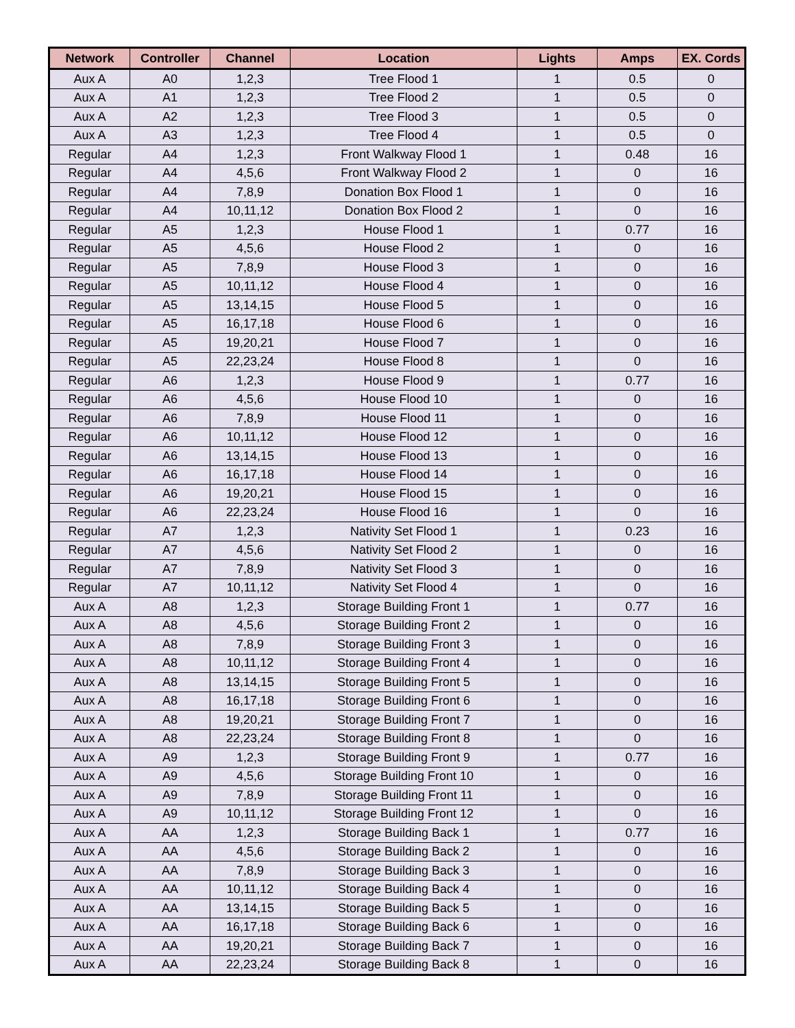| Network | Controller | Channel | Location | Lights | Amps | EX. Cords |
| --- | --- | --- | --- | --- | --- | --- |
| Aux A | A0 | 1,2,3 | Tree Flood 1 | 1 | 0.5 | 0 |
| Aux A | A1 | 1,2,3 | Tree Flood 2 | 1 | 0.5 | 0 |
| Aux A | A2 | 1,2,3 | Tree Flood 3 | 1 | 0.5 | 0 |
| Aux A | A3 | 1,2,3 | Tree Flood 4 | 1 | 0.5 | 0 |
| Regular | A4 | 1,2,3 | Front Walkway Flood 1 | 1 | 0.48 | 16 |
| Regular | A4 | 4,5,6 | Front Walkway Flood 2 | 1 | 0 | 16 |
| Regular | A4 | 7,8,9 | Donation Box Flood 1 | 1 | 0 | 16 |
| Regular | A4 | 10,11,12 | Donation Box Flood 2 | 1 | 0 | 16 |
| Regular | A5 | 1,2,3 | House Flood 1 | 1 | 0.77 | 16 |
| Regular | A5 | 4,5,6 | House Flood 2 | 1 | 0 | 16 |
| Regular | A5 | 7,8,9 | House Flood 3 | 1 | 0 | 16 |
| Regular | A5 | 10,11,12 | House Flood 4 | 1 | 0 | 16 |
| Regular | A5 | 13,14,15 | House Flood 5 | 1 | 0 | 16 |
| Regular | A5 | 16,17,18 | House Flood 6 | 1 | 0 | 16 |
| Regular | A5 | 19,20,21 | House Flood 7 | 1 | 0 | 16 |
| Regular | A5 | 22,23,24 | House Flood 8 | 1 | 0 | 16 |
| Regular | A6 | 1,2,3 | House Flood 9 | 1 | 0.77 | 16 |
| Regular | A6 | 4,5,6 | House Flood 10 | 1 | 0 | 16 |
| Regular | A6 | 7,8,9 | House Flood 11 | 1 | 0 | 16 |
| Regular | A6 | 10,11,12 | House Flood 12 | 1 | 0 | 16 |
| Regular | A6 | 13,14,15 | House Flood 13 | 1 | 0 | 16 |
| Regular | A6 | 16,17,18 | House Flood 14 | 1 | 0 | 16 |
| Regular | A6 | 19,20,21 | House Flood 15 | 1 | 0 | 16 |
| Regular | A6 | 22,23,24 | House Flood 16 | 1 | 0 | 16 |
| Regular | A7 | 1,2,3 | Nativity Set Flood 1 | 1 | 0.23 | 16 |
| Regular | A7 | 4,5,6 | Nativity Set Flood 2 | 1 | 0 | 16 |
| Regular | A7 | 7,8,9 | Nativity Set Flood 3 | 1 | 0 | 16 |
| Regular | A7 | 10,11,12 | Nativity Set Flood 4 | 1 | 0 | 16 |
| Aux A | A8 | 1,2,3 | Storage Building Front 1 | 1 | 0.77 | 16 |
| Aux A | A8 | 4,5,6 | Storage Building Front 2 | 1 | 0 | 16 |
| Aux A | A8 | 7,8,9 | Storage Building Front 3 | 1 | 0 | 16 |
| Aux A | A8 | 10,11,12 | Storage Building Front 4 | 1 | 0 | 16 |
| Aux A | A8 | 13,14,15 | Storage Building Front 5 | 1 | 0 | 16 |
| Aux A | A8 | 16,17,18 | Storage Building Front 6 | 1 | 0 | 16 |
| Aux A | A8 | 19,20,21 | Storage Building Front 7 | 1 | 0 | 16 |
| Aux A | A8 | 22,23,24 | Storage Building Front 8 | 1 | 0 | 16 |
| Aux A | A9 | 1,2,3 | Storage Building Front 9 | 1 | 0.77 | 16 |
| Aux A | A9 | 4,5,6 | Storage Building Front 10 | 1 | 0 | 16 |
| Aux A | A9 | 7,8,9 | Storage Building Front 11 | 1 | 0 | 16 |
| Aux A | A9 | 10,11,12 | Storage Building Front 12 | 1 | 0 | 16 |
| Aux A | AA | 1,2,3 | Storage Building Back 1 | 1 | 0.77 | 16 |
| Aux A | AA | 4,5,6 | Storage Building Back 2 | 1 | 0 | 16 |
| Aux A | AA | 7,8,9 | Storage Building Back 3 | 1 | 0 | 16 |
| Aux A | AA | 10,11,12 | Storage Building Back 4 | 1 | 0 | 16 |
| Aux A | AA | 13,14,15 | Storage Building Back 5 | 1 | 0 | 16 |
| Aux A | AA | 16,17,18 | Storage Building Back 6 | 1 | 0 | 16 |
| Aux A | AA | 19,20,21 | Storage Building Back 7 | 1 | 0 | 16 |
| Aux A | AA | 22,23,24 | Storage Building Back 8 | 1 | 0 | 16 |